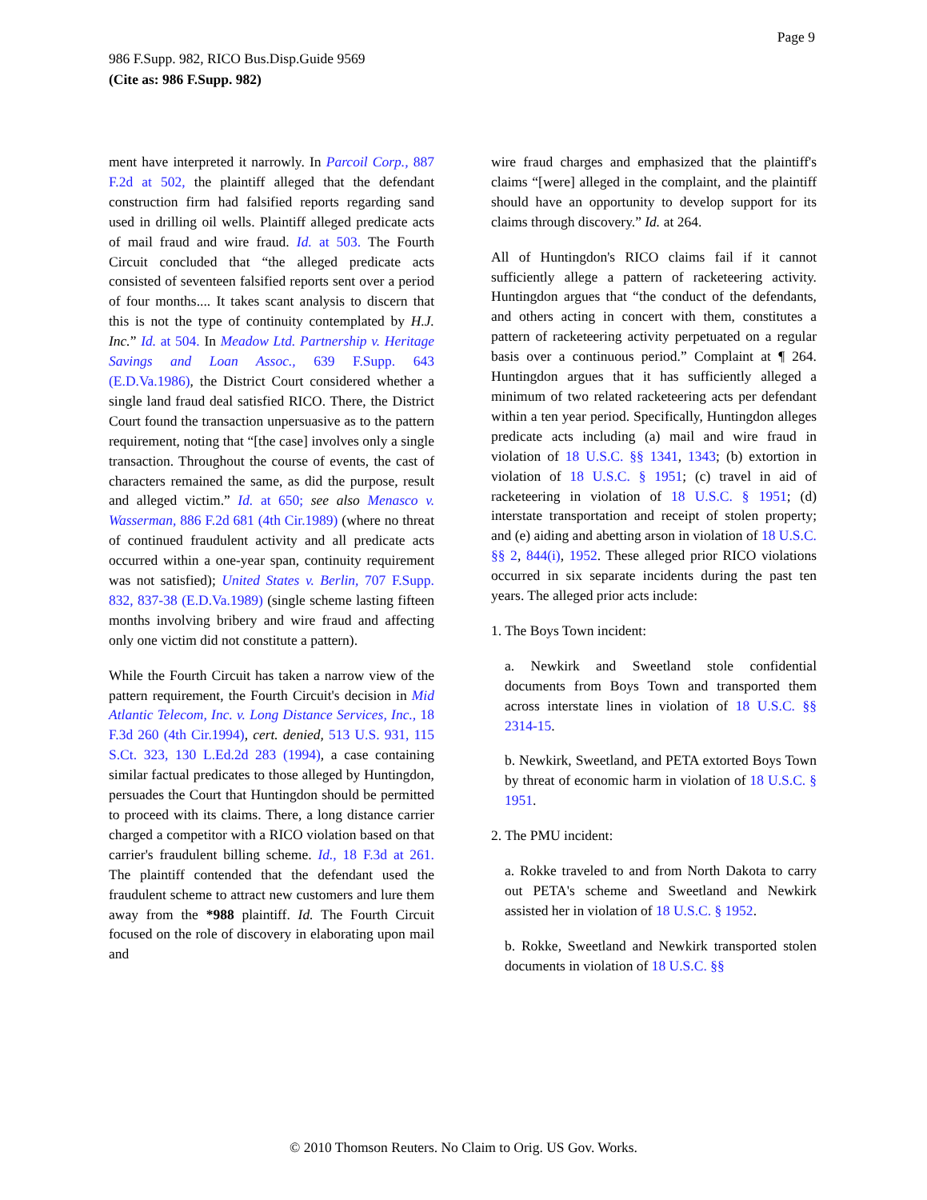Page 9
986 F.Supp. 982, RICO Bus.Disp.Guide 9569
(Cite as: 986 F.Supp. 982)
ment have interpreted it narrowly. In Parcoil Corp., 887 F.2d at 502, the plaintiff alleged that the defendant construction firm had falsified reports regarding sand used in drilling oil wells. Plaintiff alleged predicate acts of mail fraud and wire fraud. Id. at 503. The Fourth Circuit concluded that “the alleged predicate acts consisted of seventeen falsified reports sent over a period of four months.... It takes scant analysis to discern that this is not the type of continuity contemplated by H.J. Inc.” Id. at 504. In Meadow Ltd. Partnership v. Heritage Savings and Loan Assoc., 639 F.Supp. 643 (E.D.Va.1986), the District Court considered whether a single land fraud deal satisfied RICO. There, the District Court found the transaction unpersuasive as to the pattern requirement, noting that “[the case] involves only a single transaction. Throughout the course of events, the cast of characters remained the same, as did the purpose, result and alleged victim.” Id. at 650; see also Menasco v. Wasserman, 886 F.2d 681 (4th Cir.1989) (where no threat of continued fraudulent activity and all predicate acts occurred within a one-year span, continuity requirement was not satisfied); United States v. Berlin, 707 F.Supp. 832, 837-38 (E.D.Va.1989) (single scheme lasting fifteen months involving bribery and wire fraud and affecting only one victim did not constitute a pattern).
While the Fourth Circuit has taken a narrow view of the pattern requirement, the Fourth Circuit's decision in Mid Atlantic Telecom, Inc. v. Long Distance Services, Inc., 18 F.3d 260 (4th Cir.1994), cert. denied, 513 U.S. 931, 115 S.Ct. 323, 130 L.Ed.2d 283 (1994), a case containing similar factual predicates to those alleged by Huntingdon, persuades the Court that Huntingdon should be permitted to proceed with its claims. There, a long distance carrier charged a competitor with a RICO violation based on that carrier's fraudulent billing scheme. Id., 18 F.3d at 261. The plaintiff contended that the defendant used the fraudulent scheme to attract new customers and lure them away from the *988 plaintiff. Id. The Fourth Circuit focused on the role of discovery in elaborating upon mail and
wire fraud charges and emphasized that the plaintiff's claims “[were] alleged in the complaint, and the plaintiff should have an opportunity to develop support for its claims through discovery.” Id. at 264.
All of Huntingdon's RICO claims fail if it cannot sufficiently allege a pattern of racketeering activity. Huntingdon argues that “the conduct of the defendants, and others acting in concert with them, constitutes a pattern of racketeering activity perpetuated on a regular basis over a continuous period.” Complaint at ¶ 264. Huntingdon argues that it has sufficiently alleged a minimum of two related racketeering acts per defendant within a ten year period. Specifically, Huntingdon alleges predicate acts including (a) mail and wire fraud in violation of 18 U.S.C. §§ 1341, 1343; (b) extortion in violation of 18 U.S.C. § 1951; (c) travel in aid of racketeering in violation of 18 U.S.C. § 1951; (d) interstate transportation and receipt of stolen property; and (e) aiding and abetting arson in violation of 18 U.S.C. §§ 2, 844(i), 1952. These alleged prior RICO violations occurred in six separate incidents during the past ten years. The alleged prior acts include:
1. The Boys Town incident:
a. Newkirk and Sweetland stole confidential documents from Boys Town and transported them across interstate lines in violation of 18 U.S.C. §§ 2314-15.
b. Newkirk, Sweetland, and PETA extorted Boys Town by threat of economic harm in violation of 18 U.S.C. § 1951.
2. The PMU incident:
a. Rokke traveled to and from North Dakota to carry out PETA's scheme and Sweetland and Newkirk assisted her in violation of 18 U.S.C. § 1952.
b. Rokke, Sweetland and Newkirk transported stolen documents in violation of 18 U.S.C. §§
© 2010 Thomson Reuters. No Claim to Orig. US Gov. Works.